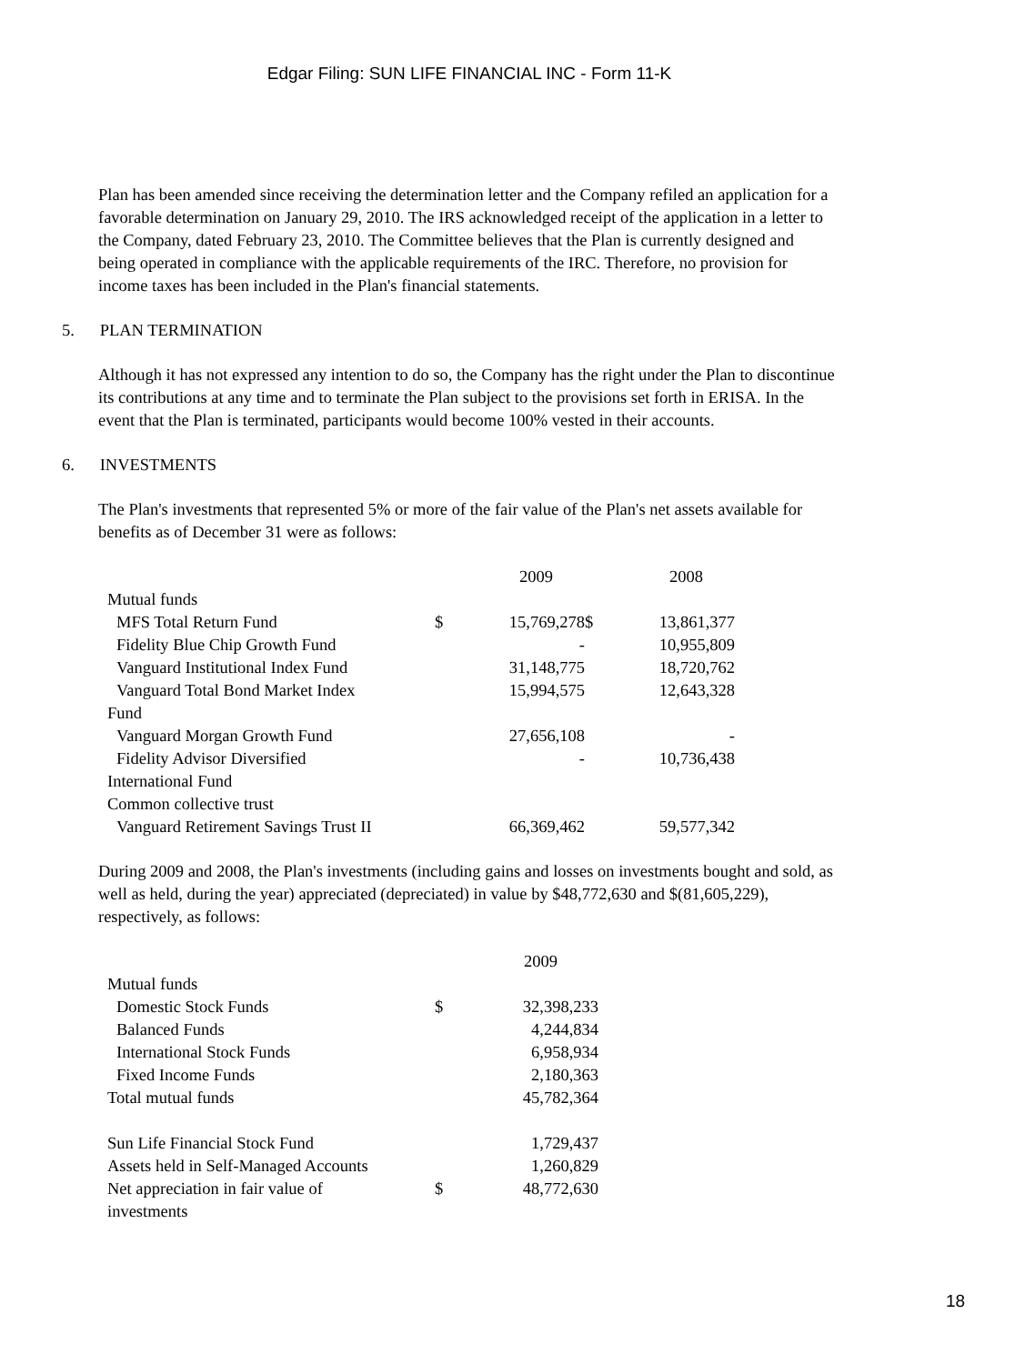Edgar Filing: SUN LIFE FINANCIAL INC - Form 11-K
Plan has been amended since receiving the determination letter and the Company refiled an application for a favorable determination on January 29, 2010. The IRS acknowledged receipt of the application in a letter to the Company, dated February 23, 2010. The Committee believes that the Plan is currently designed and being operated in compliance with the applicable requirements of the IRC. Therefore, no provision for income taxes has been included in the Plan's financial statements.
5. PLAN TERMINATION
Although it has not expressed any intention to do so, the Company has the right under the Plan to discontinue its contributions at any time and to terminate the Plan subject to the provisions set forth in ERISA. In the event that the Plan is terminated, participants would become 100% vested in their accounts.
6. INVESTMENTS
The Plan's investments that represented 5% or more of the fair value of the Plan's net assets available for benefits as of December 31 were as follows:
| | | 2009 | | 2008 |
| Mutual funds | | | | |
| MFS Total Return Fund | $ | 15,769,278 | $ | 13,861,377 |
| Fidelity Blue Chip Growth Fund | | - | | 10,955,809 |
| Vanguard Institutional Index Fund | | 31,148,775 | | 18,720,762 |
| Vanguard Total Bond Market Index Fund | | 15,994,575 | | 12,643,328 |
| Vanguard Morgan Growth Fund | | 27,656,108 | | - |
| Fidelity Advisor Diversified International Fund | | - | | 10,736,438 |
| Common collective trust | | | | |
| Vanguard Retirement Savings Trust II | | 66,369,462 | | 59,577,342 |
During 2009 and 2008, the Plan's investments (including gains and losses on investments bought and sold, as well as held, during the year) appreciated (depreciated) in value by $48,772,630 and $(81,605,229), respectively, as follows:
| | | 2009 |
| Mutual funds | | |
| Domestic Stock Funds | $ | 32,398,233 |
| Balanced Funds | | 4,244,834 |
| International Stock Funds | | 6,958,934 |
| Fixed Income Funds | | 2,180,363 |
| Total mutual funds | | 45,782,364 |
| Sun Life Financial Stock Fund | | 1,729,437 |
| Assets held in Self-Managed Accounts | | 1,260,829 |
| Net appreciation in fair value of investments | $ | 48,772,630 |
18